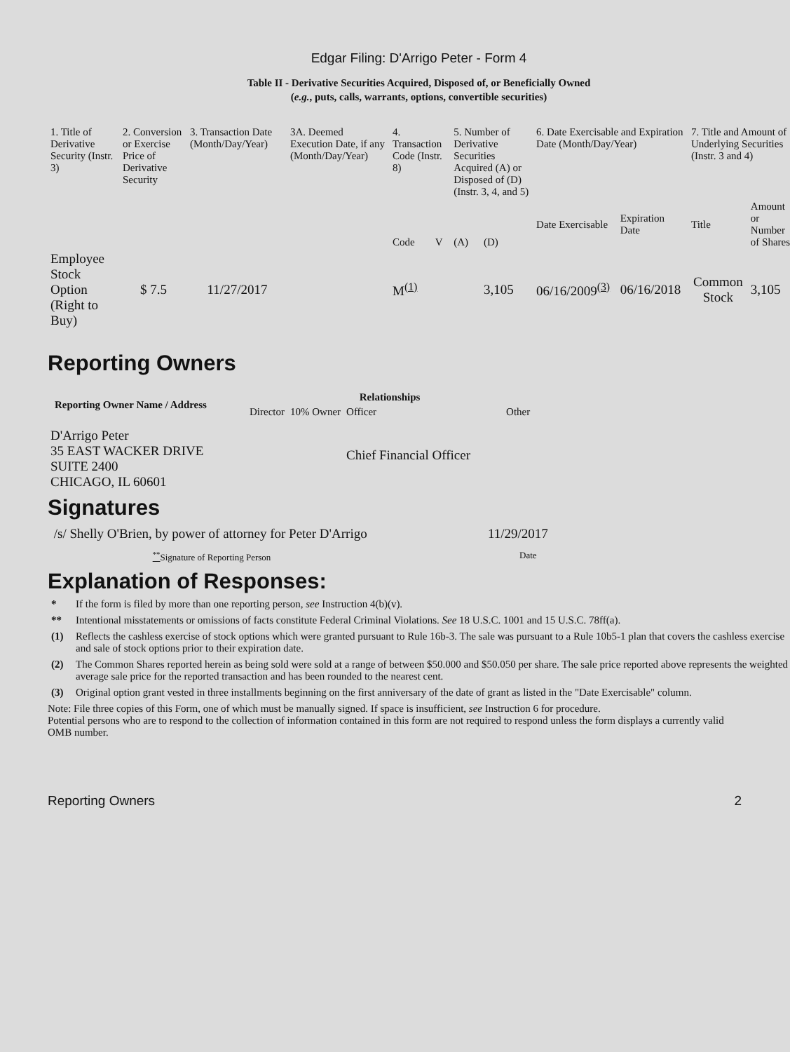Edgar Filing: D'Arrigo Peter - Form 4
Table II - Derivative Securities Acquired, Disposed of, or Beneficially Owned
(e.g., puts, calls, warrants, options, convertible securities)
| 1. Title of Derivative Security (Instr. 3) | 2. Conversion or Exercise Price of Derivative Security | 3. Transaction Date (Month/Day/Year) | 3A. Deemed Execution Date, if any (Month/Day/Year) | 4. Transaction Code (Instr. 8) | | 5. Number of Derivative Securities Acquired (A) or Disposed of (D) (Instr. 3, 4, and 5) | | 6. Date Exercisable and Expiration Date (Month/Day/Year) | | 7. Title and Amount of Underlying Securities (Instr. 3 and 4) | |
| --- | --- | --- | --- | --- | --- | --- | --- | --- | --- | --- | --- |
| | | | | Code | V | (A) | (D) | Date Exercisable | Expiration Date | Title | Amount or Number of Shares |
| Employee Stock Option (Right to Buy) | $ 7.5 | 11/27/2017 | | M<sup>(1)</sup> | | | 3,105 | 06/16/2009<sup>(3)</sup> | 06/16/2018 | Common Stock | 3,105 |
Reporting Owners
| Reporting Owner Name / Address | Relationships | | | |
| --- | --- | --- | --- | --- |
| | Director | 10% Owner | Officer | Other |
| D'Arrigo Peter 35 EAST WACKER DRIVE SUITE 2400 CHICAGO, IL 60601 | | | Chief Financial Officer | |
Signatures
| /s/ Shelly O'Brien, by power of attorney for Peter D'Arrigo | 11/29/2017 |
| <sup>**</sup> Signature of Reporting Person | Date |
Explanation of Responses:
* If the form is filed by more than one reporting person, see Instruction 4(b)(v).
** Intentional misstatements or omissions of facts constitute Federal Criminal Violations. See 18 U.S.C. 1001 and 15 U.S.C. 78ff(a).
(1) Reflects the cashless exercise of stock options which were granted pursuant to Rule 16b-3. The sale was pursuant to a Rule 10b5-1 plan that covers the cashless exercise and sale of stock options prior to their expiration date.
(2) The Common Shares reported herein as being sold were sold at a range of between $50.000 and $50.050 per share. The sale price reported above represents the weighted average sale price for the reported transaction and has been rounded to the nearest cent.
(3) Original option grant vested in three installments beginning on the first anniversary of the date of grant as listed in the "Date Exercisable" column.
Note: File three copies of this Form, one of which must be manually signed. If space is insufficient, see Instruction 6 for procedure.
Potential persons who are to respond to the collection of information contained in this form are not required to respond unless the form displays a currently valid OMB number.
Reporting Owners 2